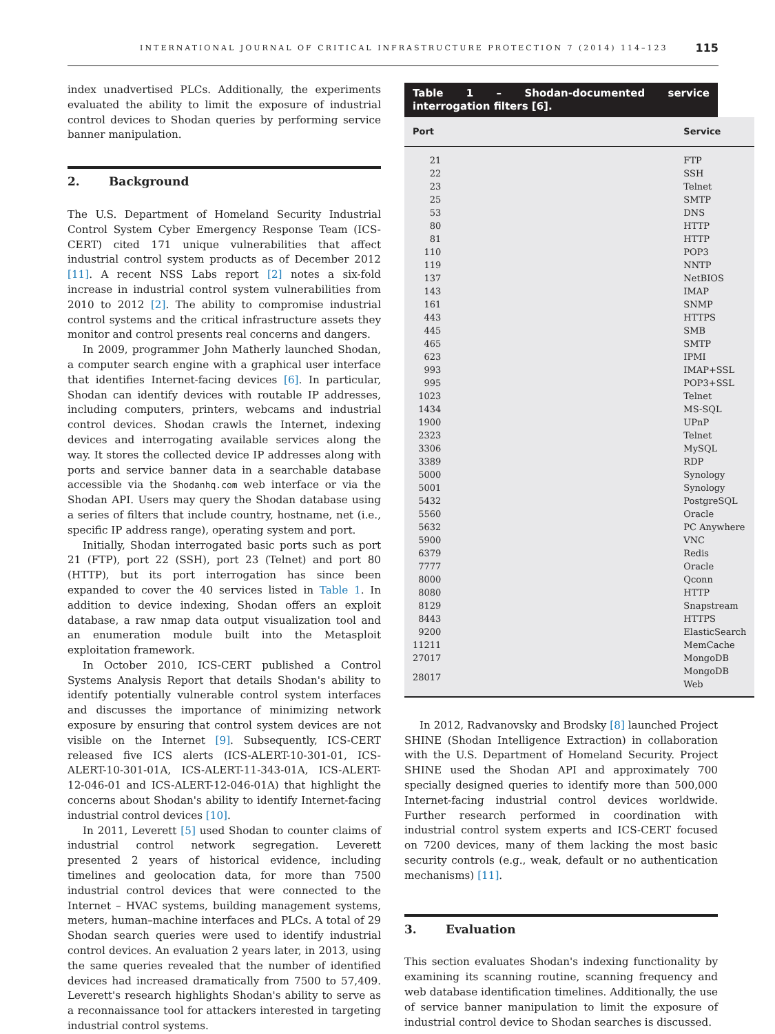INTERNATIONAL JOURNAL OF CRITICAL INFRASTRUCTURE PROTECTION 7 (2014) 114–123 115
index unadvertised PLCs. Additionally, the experiments evaluated the ability to limit the exposure of industrial control devices to Shodan queries by performing service banner manipulation.
2. Background
The U.S. Department of Homeland Security Industrial Control System Cyber Emergency Response Team (ICS-CERT) cited 171 unique vulnerabilities that affect industrial control system products as of December 2012 [11]. A recent NSS Labs report [2] notes a six-fold increase in industrial control system vulnerabilities from 2010 to 2012 [2]. The ability to compromise industrial control systems and the critical infrastructure assets they monitor and control presents real concerns and dangers.
In 2009, programmer John Matherly launched Shodan, a computer search engine with a graphical user interface that identifies Internet-facing devices [6]. In particular, Shodan can identify devices with routable IP addresses, including computers, printers, webcams and industrial control devices. Shodan crawls the Internet, indexing devices and interrogating available services along the way. It stores the collected device IP addresses along with ports and service banner data in a searchable database accessible via the Shodanhq.com web interface or via the Shodan API. Users may query the Shodan database using a series of filters that include country, hostname, net (i.e., specific IP address range), operating system and port.
Initially, Shodan interrogated basic ports such as port 21 (FTP), port 22 (SSH), port 23 (Telnet) and port 80 (HTTP), but its port interrogation has since been expanded to cover the 40 services listed in Table 1. In addition to device indexing, Shodan offers an exploit database, a raw nmap data output visualization tool and an enumeration module built into the Metasploit exploitation framework.
In October 2010, ICS-CERT published a Control Systems Analysis Report that details Shodan's ability to identify potentially vulnerable control system interfaces and discusses the importance of minimizing network exposure by ensuring that control system devices are not visible on the Internet [9]. Subsequently, ICS-CERT released five ICS alerts (ICS-ALERT-10-301-01, ICS-ALERT-10-301-01A, ICS-ALERT-11-343-01A, ICS-ALERT-12-046-01 and ICS-ALERT-12-046-01A) that highlight the concerns about Shodan's ability to identify Internet-facing industrial control devices [10].
In 2011, Leverett [5] used Shodan to counter claims of industrial control network segregation. Leverett presented 2 years of historical evidence, including timelines and geolocation data, for more than 7500 industrial control devices that were connected to the Internet – HVAC systems, building management systems, meters, human–machine interfaces and PLCs. A total of 29 Shodan search queries were used to identify industrial control devices. An evaluation 2 years later, in 2013, using the same queries revealed that the number of identified devices had increased dramatically from 7500 to 57,409. Leverett's research highlights Shodan's ability to serve as a reconnaissance tool for attackers interested in targeting industrial control systems.
Table 1 – Shodan-documented service interrogation filters [6].
| Port | Service |
| --- | --- |
| 21 | FTP |
| 22 | SSH |
| 23 | Telnet |
| 25 | SMTP |
| 53 | DNS |
| 80 | HTTP |
| 81 | HTTP |
| 110 | POP3 |
| 119 | NNTP |
| 137 | NetBIOS |
| 143 | IMAP |
| 161 | SNMP |
| 443 | HTTPS |
| 445 | SMB |
| 465 | SMTP |
| 623 | IPMI |
| 993 | IMAP+SSL |
| 995 | POP3+SSL |
| 1023 | Telnet |
| 1434 | MS-SQL |
| 1900 | UPnP |
| 2323 | Telnet |
| 3306 | MySQL |
| 3389 | RDP |
| 5000 | Synology |
| 5001 | Synology |
| 5432 | PostgreSQL |
| 5560 | Oracle |
| 5632 | PC Anywhere |
| 5900 | VNC |
| 6379 | Redis |
| 7777 | Oracle |
| 8000 | Qconn |
| 8080 | HTTP |
| 8129 | Snapstream |
| 8443 | HTTPS |
| 9200 | ElasticSearch |
| 11211 | MemCache |
| 27017 | MongoDB |
| 28017 | MongoDB Web |
In 2012, Radvanovsky and Brodsky [8] launched Project SHINE (Shodan Intelligence Extraction) in collaboration with the U.S. Department of Homeland Security. Project SHINE used the Shodan API and approximately 700 specially designed queries to identify more than 500,000 Internet-facing industrial control devices worldwide. Further research performed in coordination with industrial control system experts and ICS-CERT focused on 7200 devices, many of them lacking the most basic security controls (e.g., weak, default or no authentication mechanisms) [11].
3. Evaluation
This section evaluates Shodan's indexing functionality by examining its scanning routine, scanning frequency and web database identification timelines. Additionally, the use of service banner manipulation to limit the exposure of industrial control device to Shodan searches is discussed.